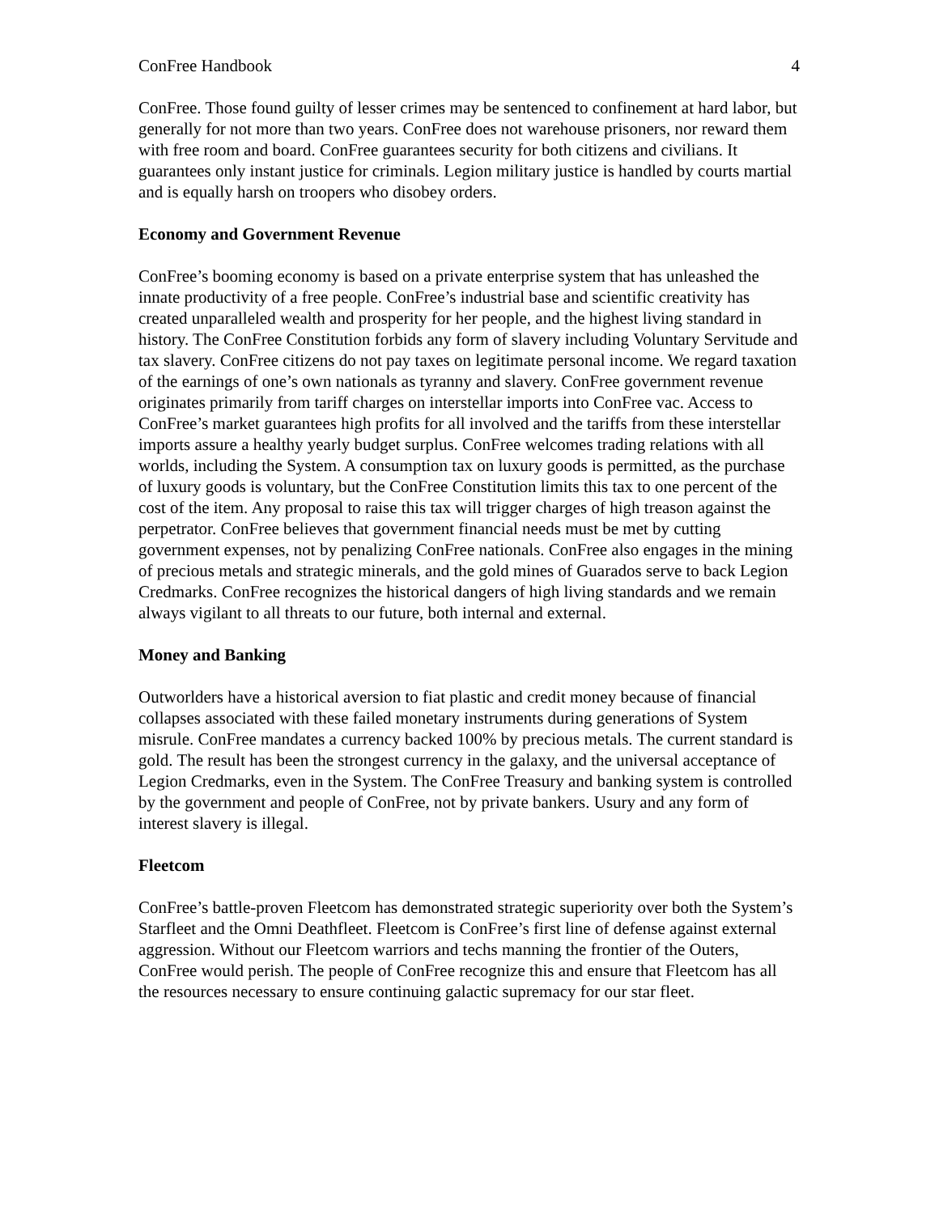ConFree Handbook 4
ConFree. Those found guilty of lesser crimes may be sentenced to confinement at hard labor, but generally for not more than two years. ConFree does not warehouse prisoners, nor reward them with free room and board. ConFree guarantees security for both citizens and civilians. It guarantees only instant justice for criminals. Legion military justice is handled by courts martial and is equally harsh on troopers who disobey orders.
Economy and Government Revenue
ConFree’s booming economy is based on a private enterprise system that has unleashed the innate productivity of a free people. ConFree’s industrial base and scientific creativity has created unparalleled wealth and prosperity for her people, and the highest living standard in history. The ConFree Constitution forbids any form of slavery including Voluntary Servitude and tax slavery. ConFree citizens do not pay taxes on legitimate personal income. We regard taxation of the earnings of one’s own nationals as tyranny and slavery. ConFree government revenue originates primarily from tariff charges on interstellar imports into ConFree vac. Access to ConFree’s market guarantees high profits for all involved and the tariffs from these interstellar imports assure a healthy yearly budget surplus. ConFree welcomes trading relations with all worlds, including the System. A consumption tax on luxury goods is permitted, as the purchase of luxury goods is voluntary, but the ConFree Constitution limits this tax to one percent of the cost of the item. Any proposal to raise this tax will trigger charges of high treason against the perpetrator. ConFree believes that government financial needs must be met by cutting government expenses, not by penalizing ConFree nationals. ConFree also engages in the mining of precious metals and strategic minerals, and the gold mines of Guarados serve to back Legion Credmarks. ConFree recognizes the historical dangers of high living standards and we remain always vigilant to all threats to our future, both internal and external.
Money and Banking
Outworlders have a historical aversion to fiat plastic and credit money because of financial collapses associated with these failed monetary instruments during generations of System misrule. ConFree mandates a currency backed 100% by precious metals. The current standard is gold. The result has been the strongest currency in the galaxy, and the universal acceptance of Legion Credmarks, even in the System. The ConFree Treasury and banking system is controlled by the government and people of ConFree, not by private bankers. Usury and any form of interest slavery is illegal.
Fleetcom
ConFree’s battle-proven Fleetcom has demonstrated strategic superiority over both the System’s Starfleet and the Omni Deathfleet. Fleetcom is ConFree’s first line of defense against external aggression. Without our Fleetcom warriors and techs manning the frontier of the Outers, ConFree would perish. The people of ConFree recognize this and ensure that Fleetcom has all the resources necessary to ensure continuing galactic supremacy for our star fleet.